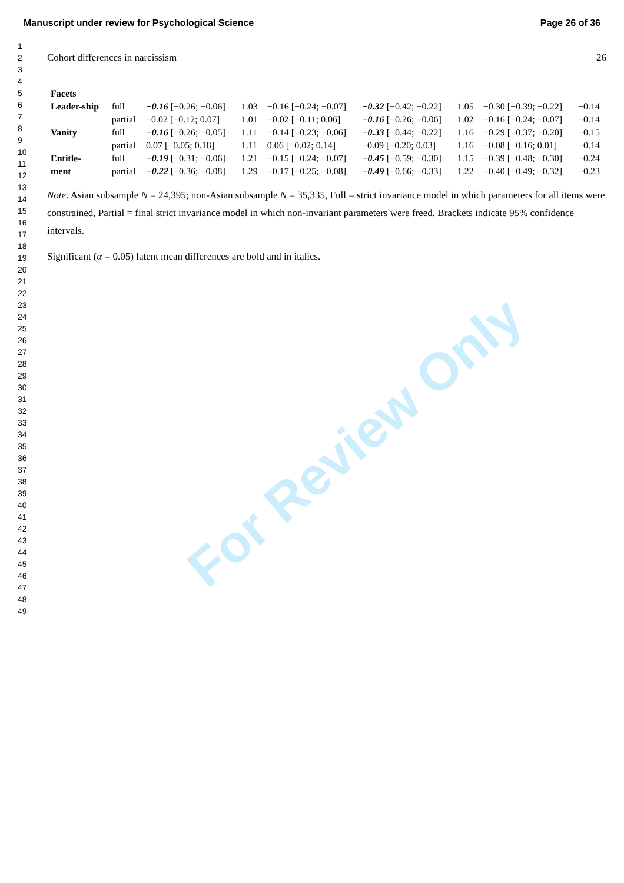Manuscript under review for Psychological Science Page 26 of 36
1
2
3
4
5
6
7
8
9
10
11
12
13
14
15
16
17
18
19
20
21
22
23
24
25
26
27
28
29
30
31
32
33
34
35
36
37
38
39
40
41
42
43
44
45
46
47
48
49
Cohort differences in narcissism 26
| Facets | | | | | | | | |
| Leader-ship | full | −0.16 [−0.26; −0.06] | 1.03 | −0.16 [−0.24; −0.07] | −0.32 [−0.42; −0.22] | 1.05 | −0.30 [−0.39; −0.22] | −0.14 |
| | partial | −0.02 [−0.12; 0.07] | 1.01 | −0.02 [−0.11; 0.06] | −0.16 [−0.26; −0.06] | 1.02 | −0.16 [−0.24; −0.07] | −0.14 |
| Vanity | full | −0.16 [−0.26; −0.05] | 1.11 | −0.14 [−0.23; −0.06] | −0.33 [−0.44; −0.22] | 1.16 | −0.29 [−0.37; −0.20] | −0.15 |
| | partial | 0.07 [−0.05; 0.18] | 1.11 | 0.06 [−0.02; 0.14] | −0.09 [−0.20; 0.03] | 1.16 | −0.08 [−0.16; 0.01] | −0.14 |
| Entitle- | full | −0.19 [−0.31; −0.06] | 1.21 | −0.15 [−0.24; −0.07] | −0.45 [−0.59; −0.30] | 1.15 | −0.39 [−0.48; −0.30] | −0.24 |
| ment | partial | −0.22 [−0.36; −0.08] | 1.29 | −0.17 [−0.25; −0.08] | −0.49 [−0.66; −0.33] | 1.22 | −0.40 [−0.49; −0.32] | −0.23 |
Note. Asian subsample N = 24,395; non-Asian subsample N = 35,335, Full = strict invariance model in which parameters for all items were constrained, Partial = final strict invariance model in which non-invariant parameters were freed. Brackets indicate 95% confidence intervals.
Significant (α = 0.05) latent mean differences are bold and in italics.
For Review Only